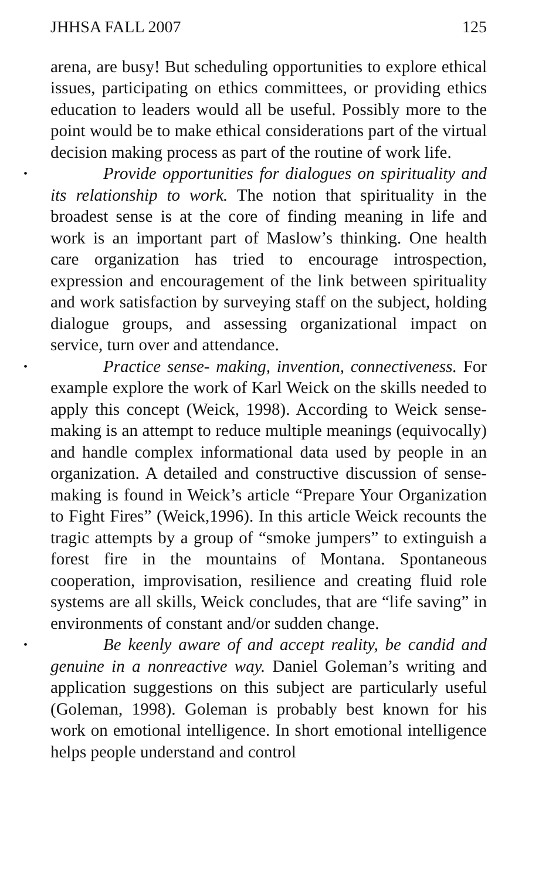JHHSA FALL 2007 125
arena, are busy! But scheduling opportunities to explore ethical issues, participating on ethics committees, or providing ethics education to leaders would all be useful. Possibly more to the point would be to make ethical considerations part of the virtual decision making process as part of the routine of work life.
• Provide opportunities for dialogues on spirituality and its relationship to work. The notion that spirituality in the broadest sense is at the core of finding meaning in life and work is an important part of Maslow’s thinking. One health care organization has tried to encourage introspection, expression and encouragement of the link between spirituality and work satisfaction by surveying staff on the subject, holding dialogue groups, and assessing organizational impact on service, turn over and attendance.
• Practice sense- making, invention, connectiveness. For example explore the work of Karl Weick on the skills needed to apply this concept (Weick, 1998). According to Weick sense-making is an attempt to reduce multiple meanings (equivocally) and handle complex informational data used by people in an organization. A detailed and constructive discussion of sense-making is found in Weick’s article “Prepare Your Organization to Fight Fires” (Weick,1996). In this article Weick recounts the tragic attempts by a group of “smoke jumpers” to extinguish a forest fire in the mountains of Montana. Spontaneous cooperation, improvisation, resilience and creating fluid role systems are all skills, Weick concludes, that are “life saving” in environments of constant and/or sudden change.
• Be keenly aware of and accept reality, be candid and genuine in a nonreactive way. Daniel Goleman’s writing and application suggestions on this subject are particularly useful (Goleman, 1998). Goleman is probably best known for his work on emotional intelligence. In short emotional intelligence helps people understand and control